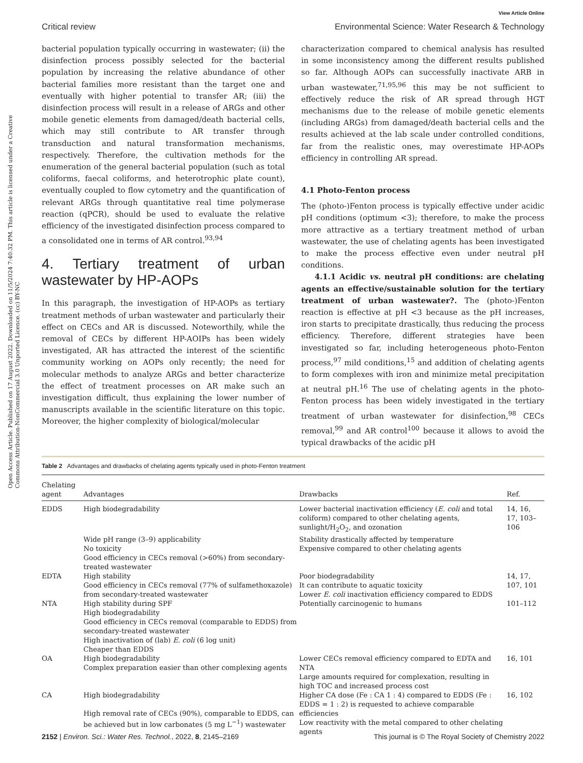Open Access Article. Published on 17 August 2022. Downloaded on 11/5/2024 7:40:32 PM. This article is licensed under a Creative Commons Attribution-NonCommercial 3.0 Unported Licence. (cc) BY-NC
View Article Online
Critical review Environmental Science: Water Research & Technology
bacterial population typically occurring in wastewater; (ii) the disinfection process possibly selected for the bacterial population by increasing the relative abundance of other bacterial families more resistant than the target one and eventually with higher potential to transfer AR; (iii) the disinfection process will result in a release of ARGs and other mobile genetic elements from damaged/death bacterial cells, which may still contribute to AR transfer through transduction and natural transformation mechanisms, respectively. Therefore, the cultivation methods for the enumeration of the general bacterial population (such as total coliforms, faecal coliforms, and heterotrophic plate count), eventually coupled to flow cytometry and the quantification of relevant ARGs through quantitative real time polymerase reaction (qPCR), should be used to evaluate the relative efficiency of the investigated disinfection process compared to a consolidated one in terms of AR control.<sup>93,94</sup>
4. Tertiary treatment of urban wastewater by HP-AOPs
In this paragraph, the investigation of HP-AOPs as tertiary treatment methods of urban wastewater and particularly their effect on CECs and AR is discussed. Noteworthily, while the removal of CECs by different HP-AOIPs has been widely investigated, AR has attracted the interest of the scientific community working on AOPs only recently; the need for molecular methods to analyze ARGs and better characterize the effect of treatment processes on AR make such an investigation difficult, thus explaining the lower number of manuscripts available in the scientific literature on this topic. Moreover, the higher complexity of biological/molecular
characterization compared to chemical analysis has resulted in some inconsistency among the different results published so far. Although AOPs can successfully inactivate ARB in urban wastewater,<sup>71,95,96</sup> this may be not sufficient to effectively reduce the risk of AR spread through HGT mechanisms due to the release of mobile genetic elements (including ARGs) from damaged/death bacterial cells and the results achieved at the lab scale under controlled conditions, far from the realistic ones, may overestimate HP-AOPs efficiency in controlling AR spread.
4.1 Photo-Fenton process
The (photo-)Fenton process is typically effective under acidic pH conditions (optimum <3); therefore, to make the process more attractive as a tertiary treatment method of urban wastewater, the use of chelating agents has been investigated to make the process effective even under neutral pH conditions.
4.1.1 Acidic vs. neutral pH conditions: are chelating agents an effective/sustainable solution for the tertiary treatment of urban wastewater?. The (photo-)Fenton reaction is effective at pH <3 because as the pH increases, iron starts to precipitate drastically, thus reducing the process efficiency. Therefore, different strategies have been investigated so far, including heterogeneous photo-Fenton process,<sup>97</sup> mild conditions,<sup>15</sup> and addition of chelating agents to form complexes with iron and minimize metal precipitation at neutral pH.<sup>16</sup> The use of chelating agents in the photo-Fenton process has been widely investigated in the tertiary treatment of urban wastewater for disinfection,<sup>98</sup> CECs removal,<sup>99</sup> and AR control<sup>100</sup> because it allows to avoid the typical drawbacks of the acidic pH
Table 2 Advantages and drawbacks of chelating agents typically used in photo-Fenton treatment
| Chelating agent | Advantages | Drawbacks | Ref. |
| --- | --- | --- | --- |
| EDDS | High biodegradability | Lower bacterial inactivation efficiency ( E. coli and total coliform) compared to other chelating agents, sunlight/H<sub>2</sub>O<sub>2</sub>, and ozonation | 14, 16, 17, 103–106 |
| | Wide pH range (3–9) applicability No toxicity Good efficiency in CECs removal (>60%) from secondary-treated wastewater | Stability drastically affected by temperature Expensive compared to other chelating agents | |
| EDTA | High stability Good efficiency in CECs removal (77% of sulfamethoxazole) from secondary-treated wastewater | Poor biodegradability It can contribute to aquatic toxicity Lower E. coli inactivation efficiency compared to EDDS | 14, 17, 107, 101 |
| NTA | High stability during SPF High biodegradability Good efficiency in CECs removal (comparable to EDDS) from secondary-treated wastewater High inactivation of (lab) E. coli (6 log unit) Cheaper than EDDS | Potentially carcinogenic to humans | 101–112 |
| OA | High biodegradability Complex preparation easier than other complexing agents | Lower CECs removal efficiency compared to EDTA and NTA Large amounts required for complexation, resulting in high TOC and increased process cost | 16, 101 |
| CA | High biodegradability High removal rate of CECs (90%), comparable to EDDS, can be achieved but in low carbonates (5 mg L<sup>−1</sup>) wastewater | Higher CA dose (Fe : CA 1 : 4) compared to EDDS (Fe : EDDS = 1 : 2) is requested to achieve comparable efficiencies Low reactivity with the metal compared to other chelating agents | 16, 102 |
2152 | Environ. Sci.: Water Res. Technol., 2022, 8, 2145–2169 This journal is © The Royal Society of Chemistry 2022